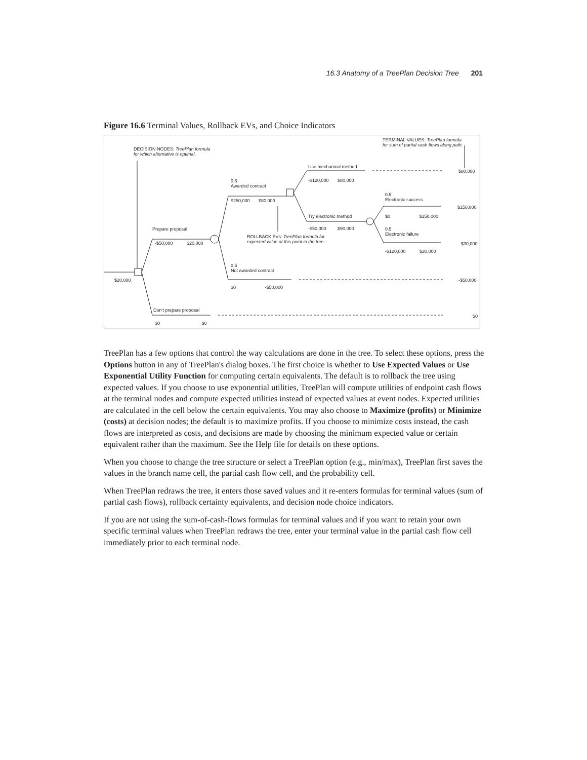16.3 Anatomy of a TreePlan Decision Tree 201
Figure 16.6 Terminal Values, Rollback EVs, and Choice Indicators
DECISION NODES: TreePlan formula
for which alternative is optimal.
TERMINAL VALUES: TreePlan formula
for sum of partial cash flows along path.
Use mechanical method
$80,000
0.5
Awarded contract
-$120,000 $80,000
$250,000 $80,000
0.5
Electronic success
$150,000
Try electronic method $0 $150,000
Prepare proposal -$50,000 $90,000
0.5
Electronic failure
ROLLBACK EVs: TreePlan formula for
expected value at this point in the tree.
-$50,000 $20,000 $30,000
-$120,000 $30,000
0.5
Not awarded contract
$20,000 -$50,000
$0 -$50,000
Don't prepare proposal
$0
$0 $0
TreePlan has a few options that control the way calculations are done in the tree. To select these options, press the Options button in any of TreePlan's dialog boxes. The first choice is whether to Use Expected Values or Use Exponential Utility Function for computing certain equivalents. The default is to rollback the tree using expected values. If you choose to use exponential utilities, TreePlan will compute utilities of endpoint cash flows at the terminal nodes and compute expected utilities instead of expected values at event nodes. Expected utilities are calculated in the cell below the certain equivalents. You may also choose to Maximize (profits) or Minimize (costs) at decision nodes; the default is to maximize profits. If you choose to minimize costs instead, the cash flows are interpreted as costs, and decisions are made by choosing the minimum expected value or certain equivalent rather than the maximum. See the Help file for details on these options.
When you choose to change the tree structure or select a TreePlan option (e.g., min/max), TreePlan first saves the values in the branch name cell, the partial cash flow cell, and the probability cell.
When TreePlan redraws the tree, it enters those saved values and it re-enters formulas for terminal values (sum of partial cash flows), rollback certainty equivalents, and decision node choice indicators.
If you are not using the sum-of-cash-flows formulas for terminal values and if you want to retain your own specific terminal values when TreePlan redraws the tree, enter your terminal value in the partial cash flow cell immediately prior to each terminal node.